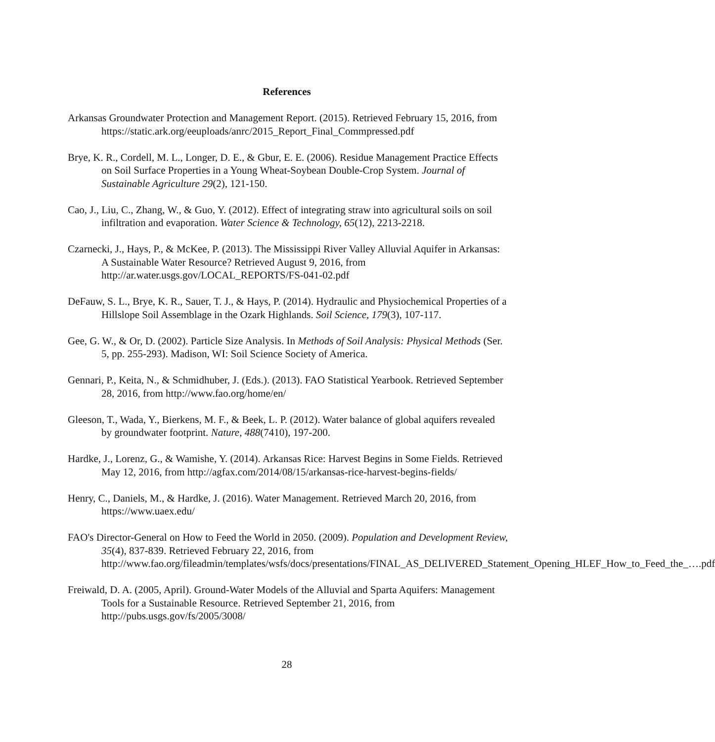References
Arkansas Groundwater Protection and Management Report. (2015). Retrieved February 15, 2016, from https://static.ark.org/eeuploads/anrc/2015_Report_Final_Commpressed.pdf
Brye, K. R., Cordell, M. L., Longer, D. E., & Gbur, E. E. (2006). Residue Management Practice Effects on Soil Surface Properties in a Young Wheat-Soybean Double-Crop System. Journal of Sustainable Agriculture 29(2), 121-150.
Cao, J., Liu, C., Zhang, W., & Guo, Y. (2012). Effect of integrating straw into agricultural soils on soil infiltration and evaporation. Water Science & Technology, 65(12), 2213-2218.
Czarnecki, J., Hays, P., & McKee, P. (2013). The Mississippi River Valley Alluvial Aquifer in Arkansas: A Sustainable Water Resource? Retrieved August 9, 2016, from http://ar.water.usgs.gov/LOCAL_REPORTS/FS-041-02.pdf
DeFauw, S. L., Brye, K. R., Sauer, T. J., & Hays, P. (2014). Hydraulic and Physiochemical Properties of a Hillslope Soil Assemblage in the Ozark Highlands. Soil Science, 179(3), 107-117.
Gee, G. W., & Or, D. (2002). Particle Size Analysis. In Methods of Soil Analysis: Physical Methods (Ser. 5, pp. 255-293). Madison, WI: Soil Science Society of America.
Gennari, P., Keita, N., & Schmidhuber, J. (Eds.). (2013). FAO Statistical Yearbook. Retrieved September 28, 2016, from http://www.fao.org/home/en/
Gleeson, T., Wada, Y., Bierkens, M. F., & Beek, L. P. (2012). Water balance of global aquifers revealed by groundwater footprint. Nature, 488(7410), 197-200.
Hardke, J., Lorenz, G., & Wamishe, Y. (2014). Arkansas Rice: Harvest Begins in Some Fields. Retrieved May 12, 2016, from http://agfax.com/2014/08/15/arkansas-rice-harvest-begins-fields/
Henry, C., Daniels, M., & Hardke, J. (2016). Water Management. Retrieved March 20, 2016, from https://www.uaex.edu/
FAO's Director-General on How to Feed the World in 2050. (2009). Population and Development Review, 35(4), 837-839. Retrieved February 22, 2016, from http://www.fao.org/fileadmin/templates/wsfs/docs/presentations/FINAL_AS_DELIVERED_Statement_Opening_HLEF_How_to_Feed_the_….pdf
Freiwald, D. A. (2005, April). Ground-Water Models of the Alluvial and Sparta Aquifers: Management Tools for a Sustainable Resource. Retrieved September 21, 2016, from http://pubs.usgs.gov/fs/2005/3008/
28